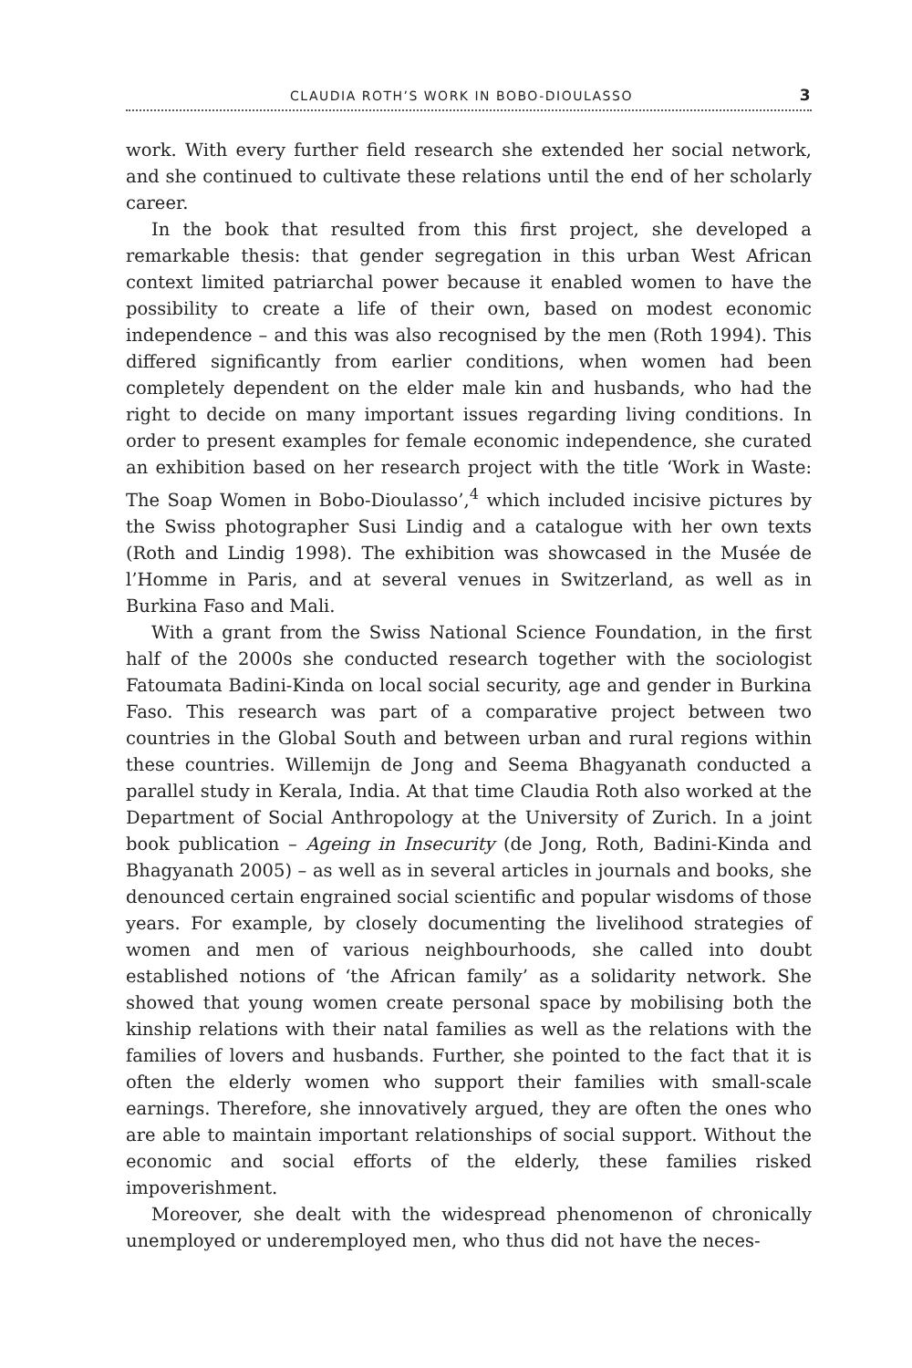CLAUDIA ROTH’S WORK IN BOBO-DIOULASSO 3
work. With every further field research she extended her social network, and she continued to cultivate these relations until the end of her scholarly career.
In the book that resulted from this first project, she developed a remarkable thesis: that gender segregation in this urban West African context limited patriarchal power because it enabled women to have the possibility to create a life of their own, based on modest economic independence – and this was also recognised by the men (Roth 1994). This differed significantly from earlier conditions, when women had been completely dependent on the elder male kin and husbands, who had the right to decide on many important issues regarding living conditions. In order to present examples for female economic independence, she curated an exhibition based on her research project with the title ‘Work in Waste: The Soap Women in Bobo-Dioulasso’,<sup>4</sup> which included incisive pictures by the Swiss photographer Susi Lindig and a catalogue with her own texts (Roth and Lindig 1998). The exhibition was showcased in the Musée de l’Homme in Paris, and at several venues in Switzerland, as well as in Burkina Faso and Mali.
With a grant from the Swiss National Science Foundation, in the first half of the 2000s she conducted research together with the sociologist Fatoumata Badini-Kinda on local social security, age and gender in Burkina Faso. This research was part of a comparative project between two countries in the Global South and between urban and rural regions within these countries. Willemijn de Jong and Seema Bhagyanath conducted a parallel study in Kerala, India. At that time Claudia Roth also worked at the Department of Social Anthropology at the University of Zurich. In a joint book publication – Ageing in Insecurity (de Jong, Roth, Badini-Kinda and Bhagyanath 2005) – as well as in several articles in journals and books, she denounced certain engrained social scientific and popular wisdoms of those years. For example, by closely documenting the livelihood strategies of women and men of various neighbourhoods, she called into doubt established notions of ‘the African family’ as a solidarity network. She showed that young women create personal space by mobilising both the kinship relations with their natal families as well as the relations with the families of lovers and husbands. Further, she pointed to the fact that it is often the elderly women who support their families with small-scale earnings. Therefore, she innovatively argued, they are often the ones who are able to maintain important relationships of social support. Without the economic and social efforts of the elderly, these families risked impoverishment.
Moreover, she dealt with the widespread phenomenon of chronically unemployed or underemployed men, who thus did not have the neces-